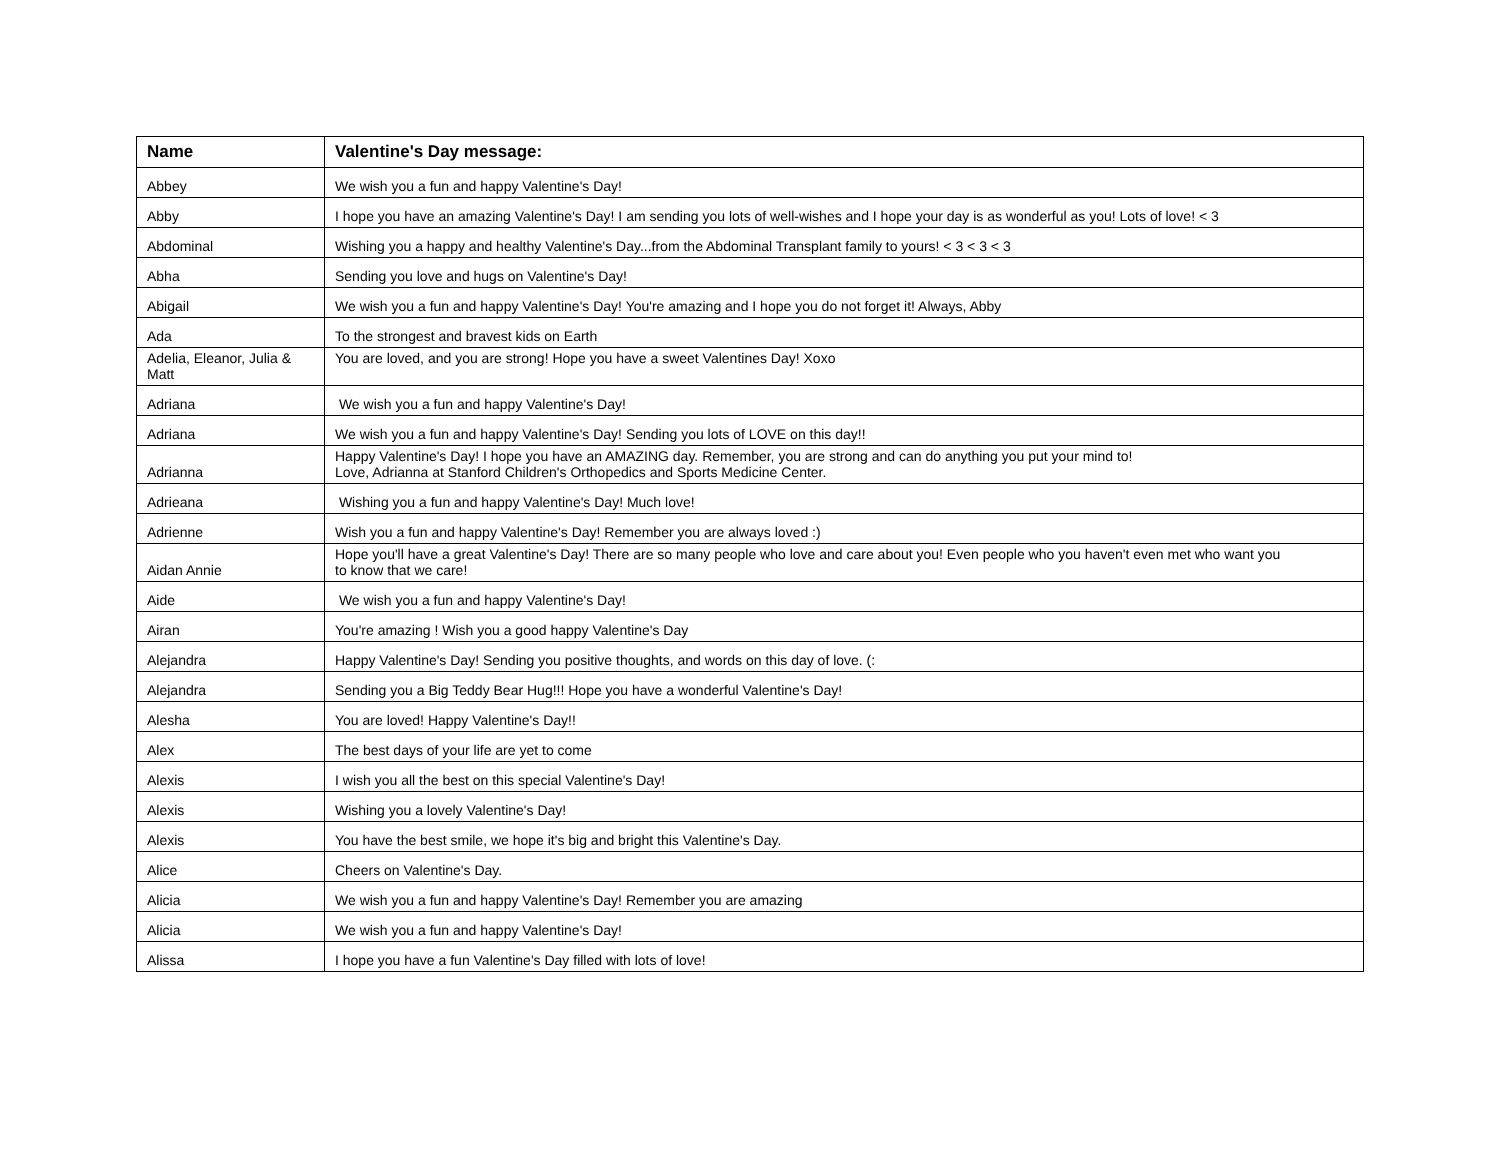| Name | Valentine's Day message: |
| --- | --- |
| Abbey | We wish you a fun and happy Valentine's Day! |
| Abby | I hope you have an amazing Valentine's Day! I am sending you lots of well-wishes and I hope your day is as wonderful as you! Lots of love! < 3 |
| Abdominal | Wishing you a happy and healthy Valentine's Day...from the Abdominal Transplant family to yours! < 3 < 3 < 3 |
| Abha | Sending you love and hugs on Valentine's Day! |
| Abigail | We wish you a fun and happy Valentine's Day! You're amazing and I hope you do not forget it! Always, Abby |
| Ada | To the strongest and bravest kids on Earth |
| Adelia, Eleanor, Julia & Matt | You are loved, and you are strong! Hope you have a sweet Valentines Day! Xoxo |
| Adriana | We wish you a fun and happy Valentine's Day! |
| Adriana | We wish you a fun and happy Valentine's Day! Sending you lots of LOVE on this day!! |
| Adrianna | Happy Valentine's Day! I hope you have an AMAZING day. Remember, you are strong and can do anything you put your mind to! Love, Adrianna at Stanford Children's Orthopedics and Sports Medicine Center. |
| Adrieana | Wishing you a fun and happy Valentine's Day! Much love! |
| Adrienne | Wish you a fun and happy Valentine's Day! Remember you are always loved :) |
| Aidan Annie | Hope you'll have a great Valentine's Day! There are so many people who love and care about you! Even people who you haven't even met who want you to know that we care! |
| Aide | We wish you a fun and happy Valentine's Day! |
| Airan | You're amazing ! Wish you a good happy Valentine's Day |
| Alejandra | Happy Valentine's Day! Sending you positive thoughts, and words on this day of love. (: |
| Alejandra | Sending you a Big Teddy Bear Hug!!! Hope you have a wonderful Valentine's Day! |
| Alesha | You are loved! Happy Valentine's Day!! |
| Alex | The best days of your life are yet to come |
| Alexis | I wish you all the best on this special Valentine's Day! |
| Alexis | Wishing you a lovely Valentine's Day! |
| Alexis | You have the best smile, we hope it's big and bright this Valentine's Day. |
| Alice | Cheers on Valentine's Day. |
| Alicia | We wish you a fun and happy Valentine's Day! Remember you are amazing |
| Alicia | We wish you a fun and happy Valentine's Day! |
| Alissa | I hope you have a fun Valentine's Day filled with lots of love! |